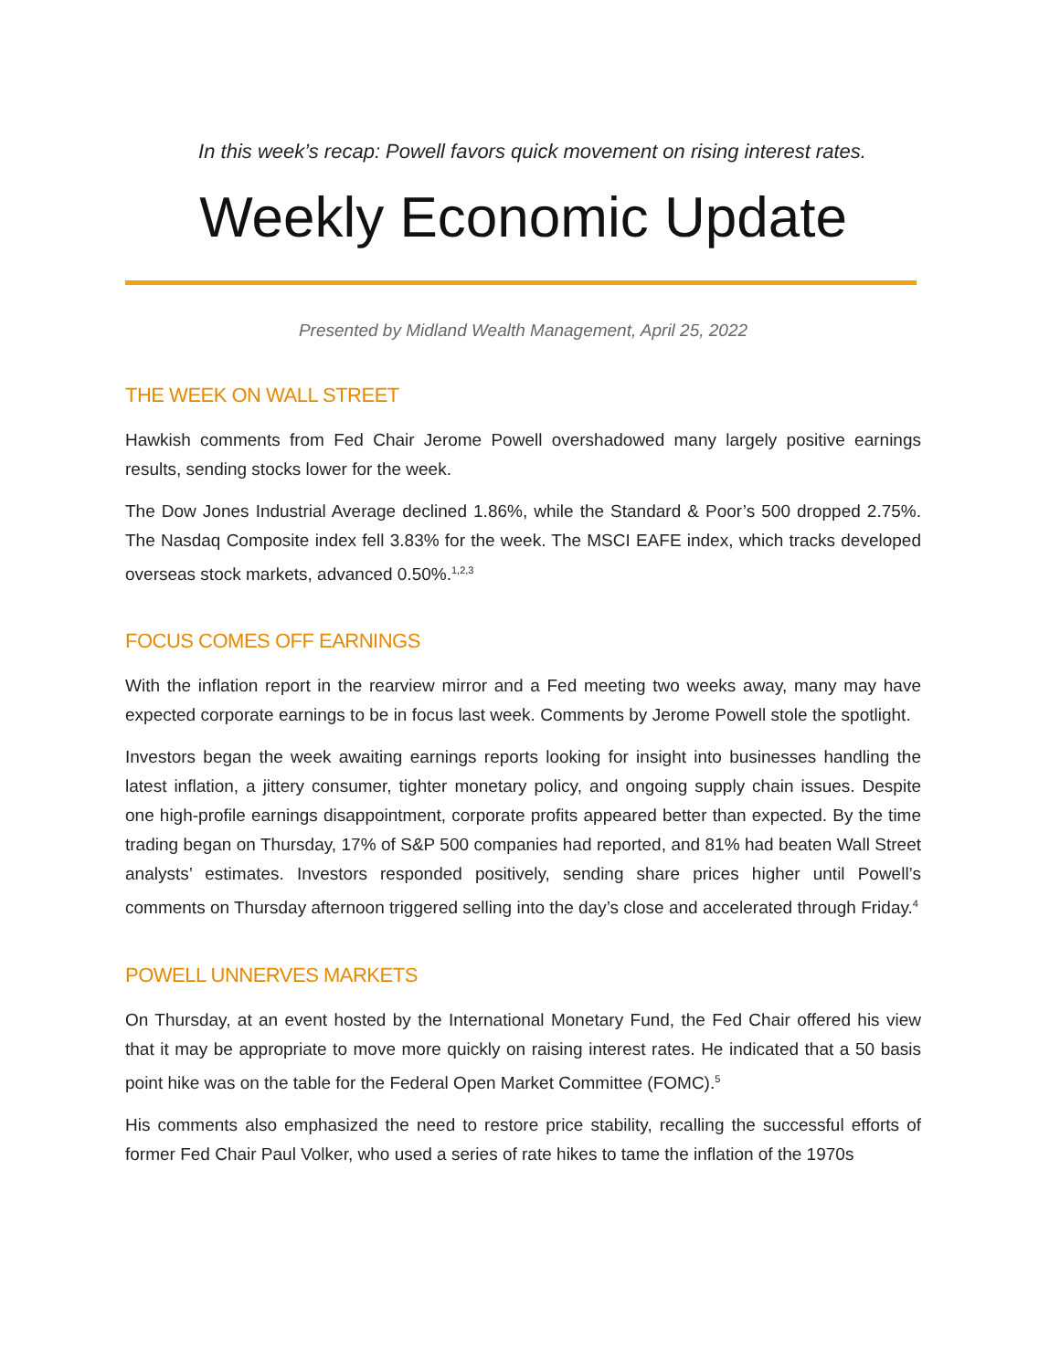In this week’s recap: Powell favors quick movement on rising interest rates.
Weekly Economic Update
Presented by Midland Wealth Management, April 25, 2022
THE WEEK ON WALL STREET
Hawkish comments from Fed Chair Jerome Powell overshadowed many largely positive earnings results, sending stocks lower for the week.
The Dow Jones Industrial Average declined 1.86%, while the Standard & Poor’s 500 dropped 2.75%. The Nasdaq Composite index fell 3.83% for the week. The MSCI EAFE index, which tracks developed overseas stock markets, advanced 0.50%.<sup>1,2,3</sup>
FOCUS COMES OFF EARNINGS
With the inflation report in the rearview mirror and a Fed meeting two weeks away, many may have expected corporate earnings to be in focus last week. Comments by Jerome Powell stole the spotlight.
Investors began the week awaiting earnings reports looking for insight into businesses handling the latest inflation, a jittery consumer, tighter monetary policy, and ongoing supply chain issues. Despite one high-profile earnings disappointment, corporate profits appeared better than expected. By the time trading began on Thursday, 17% of S&P 500 companies had reported, and 81% had beaten Wall Street analysts’ estimates. Investors responded positively, sending share prices higher until Powell’s comments on Thursday afternoon triggered selling into the day’s close and accelerated through Friday.<sup>4</sup>
POWELL UNNERVES MARKETS
On Thursday, at an event hosted by the International Monetary Fund, the Fed Chair offered his view that it may be appropriate to move more quickly on raising interest rates. He indicated that a 50 basis point hike was on the table for the Federal Open Market Committee (FOMC).<sup>5</sup>
His comments also emphasized the need to restore price stability, recalling the successful efforts of former Fed Chair Paul Volker, who used a series of rate hikes to tame the inflation of the 1970s